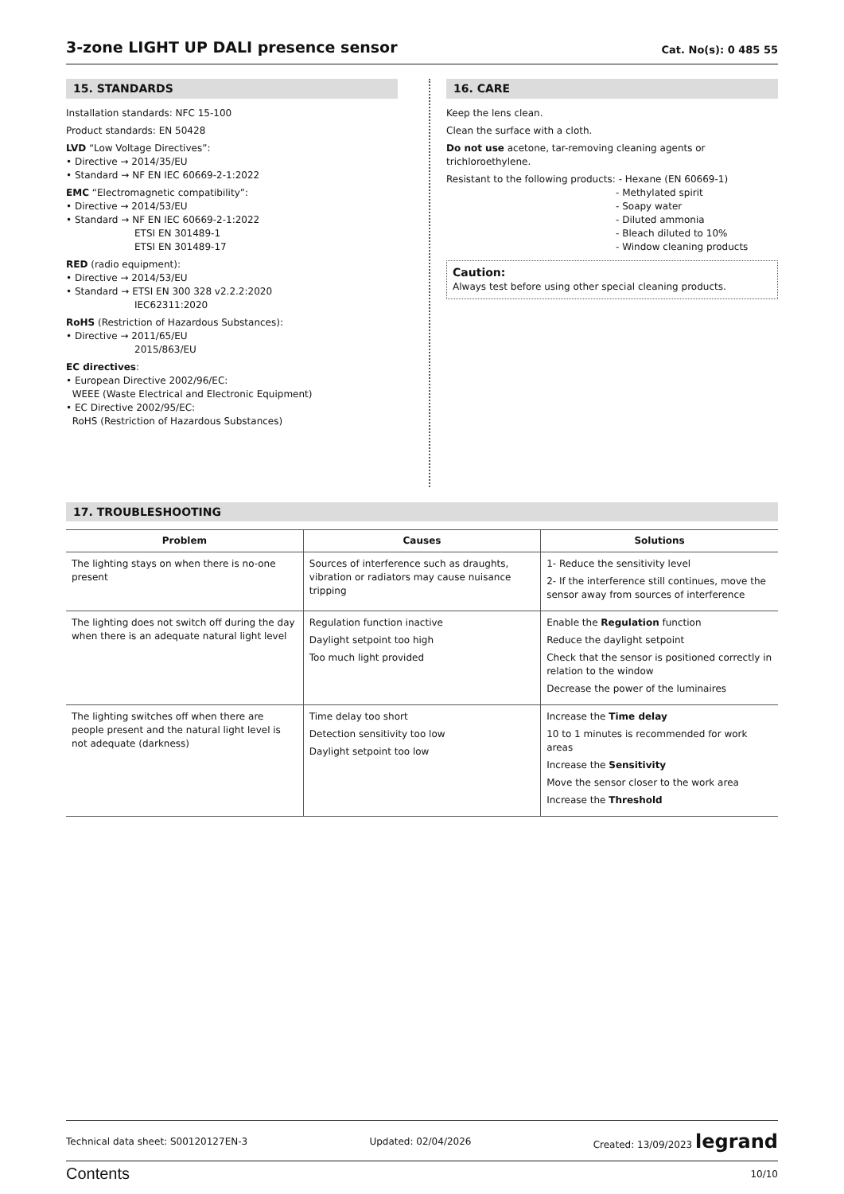3-zone LIGHT UP DALI presence sensor
Cat. No(s): 0 485 55
15. STANDARDS
Installation standards: NFC 15-100
Product standards: EN 50428
LVD “Low Voltage Directives”:
• Directive → 2014/35/EU
• Standard → NF EN IEC 60669-2-1:2022
EMC “Electromagnetic compatibility”:
• Directive → 2014/53/EU
• Standard → NF EN IEC 60669-2-1:2022
ETSI EN 301489-1
ETSI EN 301489-17
RED (radio equipment):
• Directive → 2014/53/EU
• Standard → ETSI EN 300 328 v2.2.2:2020
IEC62311:2020
RoHS (Restriction of Hazardous Substances):
• Directive → 2011/65/EU
2015/863/EU
EC directives:
• European Directive 2002/96/EC:
WEEE (Waste Electrical and Electronic Equipment)
• EC Directive 2002/95/EC:
RoHS (Restriction of Hazardous Substances)
16. CARE
Keep the lens clean.
Clean the surface with a cloth.
Do not use acetone, tar-removing cleaning agents or trichloroethylene.
Resistant to the following products: - Hexane (EN 60669-1)
- Methylated spirit
- Soapy water
- Diluted ammonia
- Bleach diluted to 10%
- Window cleaning products
Caution:
Always test before using other special cleaning products.
17. TROUBLESHOOTING
| Problem | Causes | Solutions |
| --- | --- | --- |
| The lighting stays on when there is no-one present | Sources of interference such as draughts, vibration or radiators may cause nuisance tripping | 1- Reduce the sensitivity level 2- If the interference still continues, move the sensor away from sources of interference |
| The lighting does not switch off during the day when there is an adequate natural light level | Regulation function inactive Daylight setpoint too high Too much light provided | Enable the Regulation function Reduce the daylight setpoint Check that the sensor is positioned correctly in relation to the window Decrease the power of the luminaires |
| The lighting switches off when there are people present and the natural light level is not adequate (darkness) | Time delay too short Detection sensitivity too low Daylight setpoint too low | Increase the Time delay 10 to 1 minutes is recommended for work areas Increase the Sensitivity Move the sensor closer to the work area Increase the Threshold |
Technical data sheet: S00120127EN-3 Updated: 02/04/2026 Created: 13/09/2023 legrand
Contents 10/10